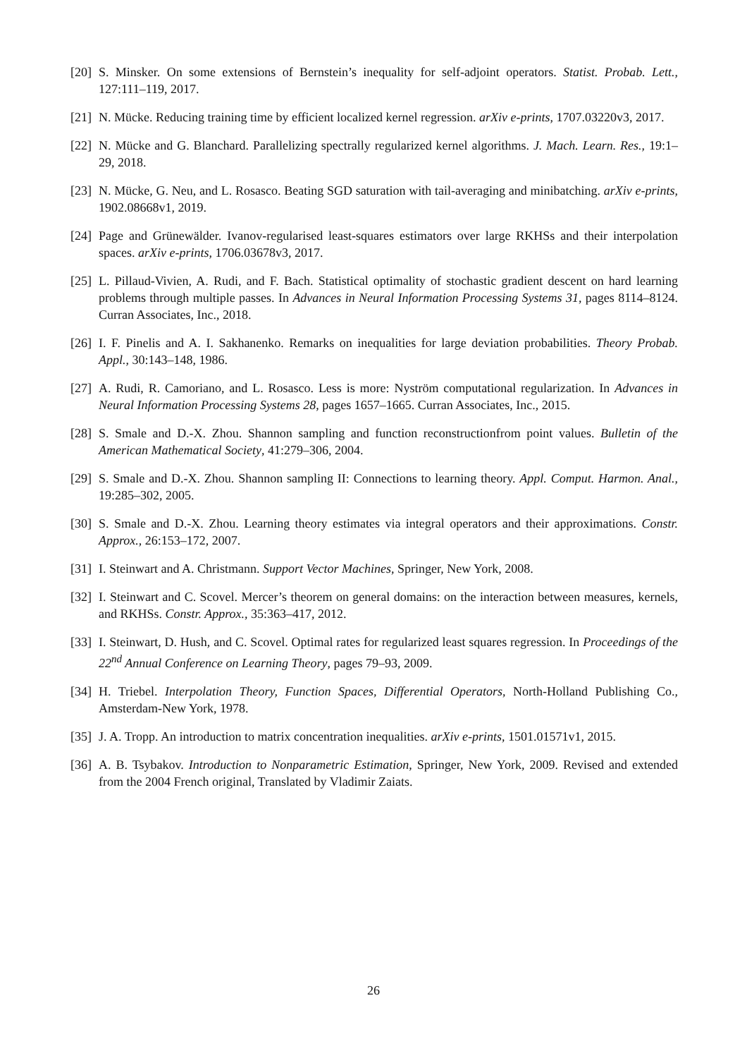[20] S. Minsker. On some extensions of Bernstein’s inequality for self-adjoint operators. Statist. Probab. Lett., 127:111–119, 2017.
[21] N. Mücke. Reducing training time by efficient localized kernel regression. arXiv e-prints, 1707.03220v3, 2017.
[22] N. Mücke and G. Blanchard. Parallelizing spectrally regularized kernel algorithms. J. Mach. Learn. Res., 19:1–29, 2018.
[23] N. Mücke, G. Neu, and L. Rosasco. Beating SGD saturation with tail-averaging and minibatching. arXiv e-prints, 1902.08668v1, 2019.
[24] Page and Grünewälder. Ivanov-regularised least-squares estimators over large RKHSs and their interpolation spaces. arXiv e-prints, 1706.03678v3, 2017.
[25] L. Pillaud-Vivien, A. Rudi, and F. Bach. Statistical optimality of stochastic gradient descent on hard learning problems through multiple passes. In Advances in Neural Information Processing Systems 31, pages 8114–8124. Curran Associates, Inc., 2018.
[26] I. F. Pinelis and A. I. Sakhanenko. Remarks on inequalities for large deviation probabilities. Theory Probab. Appl., 30:143–148, 1986.
[27] A. Rudi, R. Camoriano, and L. Rosasco. Less is more: Nyström computational regularization. In Advances in Neural Information Processing Systems 28, pages 1657–1665. Curran Associates, Inc., 2015.
[28] S. Smale and D.-X. Zhou. Shannon sampling and function reconstructionfrom point values. Bulletin of the American Mathematical Society, 41:279–306, 2004.
[29] S. Smale and D.-X. Zhou. Shannon sampling II: Connections to learning theory. Appl. Comput. Harmon. Anal., 19:285–302, 2005.
[30] S. Smale and D.-X. Zhou. Learning theory estimates via integral operators and their approximations. Constr. Approx., 26:153–172, 2007.
[31] I. Steinwart and A. Christmann. Support Vector Machines, Springer, New York, 2008.
[32] I. Steinwart and C. Scovel. Mercer’s theorem on general domains: on the interaction between measures, kernels, and RKHSs. Constr. Approx., 35:363–417, 2012.
[33] I. Steinwart, D. Hush, and C. Scovel. Optimal rates for regularized least squares regression. In Proceedings of the 22<sup>nd</sup> Annual Conference on Learning Theory, pages 79–93, 2009.
[34] H. Triebel. Interpolation Theory, Function Spaces, Differential Operators, North-Holland Publishing Co., Amsterdam-New York, 1978.
[35] J. A. Tropp. An introduction to matrix concentration inequalities. arXiv e-prints, 1501.01571v1, 2015.
[36] A. B. Tsybakov. Introduction to Nonparametric Estimation, Springer, New York, 2009. Revised and extended from the 2004 French original, Translated by Vladimir Zaiats.
26